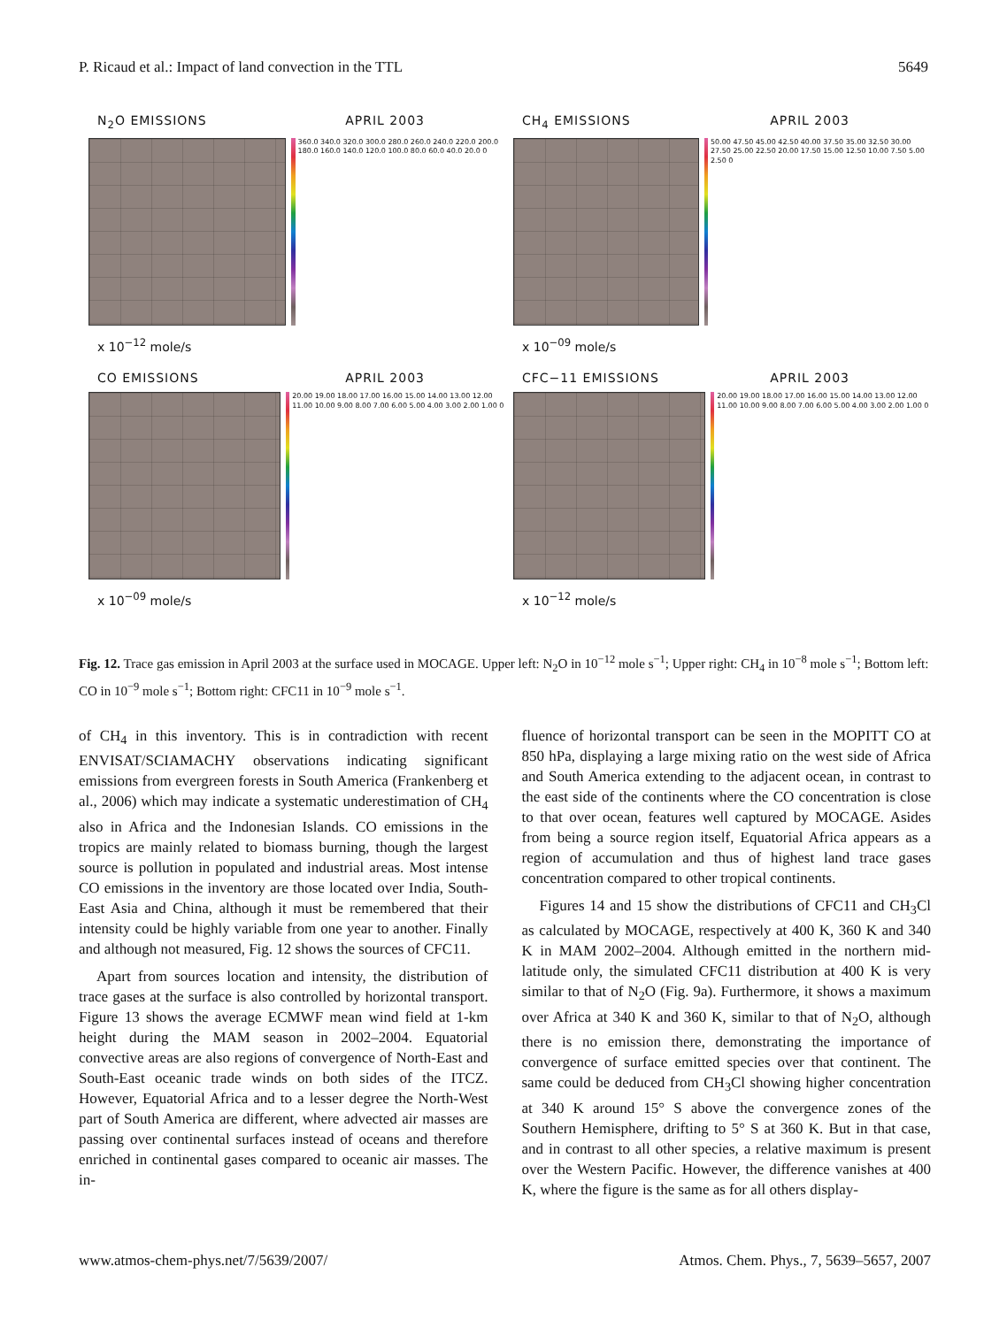P. Ricaud et al.: Impact of land convection in the TTL 5649
N<sub>2</sub>O EMISSIONS APRIL 2003
360.0 340.0 320.0 300.0 280.0 260.0 240.0 220.0 200.0 180.0 160.0 140.0 120.0 100.0 80.0 60.0 40.0 20.0 0
x 10<sup>−12</sup> mole/s
CH<sub>4</sub> EMISSIONS APRIL 2003
50.00 47.50 45.00 42.50 40.00 37.50 35.00 32.50 30.00 27.50 25.00 22.50 20.00 17.50 15.00 12.50 10.00 7.50 5.00 2.50 0
x 10<sup>−09</sup> mole/s
CO EMISSIONS APRIL 2003
20.00 19.00 18.00 17.00 16.00 15.00 14.00 13.00 12.00 11.00 10.00 9.00 8.00 7.00 6.00 5.00 4.00 3.00 2.00 1.00 0
x 10<sup>−09</sup> mole/s
CFC−11 EMISSIONS APRIL 2003
20.00 19.00 18.00 17.00 16.00 15.00 14.00 13.00 12.00 11.00 10.00 9.00 8.00 7.00 6.00 5.00 4.00 3.00 2.00 1.00 0
x 10<sup>−12</sup> mole/s
Fig. 12. Trace gas emission in April 2003 at the surface used in MOCAGE. Upper left: N<sub>2</sub>O in 10<sup>−12</sup> mole s<sup>−1</sup>; Upper right: CH<sub>4</sub> in 10<sup>−8</sup> mole s<sup>−1</sup>; Bottom left: CO in 10<sup>−9</sup> mole s<sup>−1</sup>; Bottom right: CFC11 in 10<sup>−9</sup> mole s<sup>−1</sup>.
of CH<sub>4</sub> in this inventory. This is in contradiction with recent ENVISAT/SCIAMACHY observations indicating significant emissions from evergreen forests in South America (Frankenberg et al., 2006) which may indicate a systematic underestimation of CH<sub>4</sub> also in Africa and the Indonesian Islands. CO emissions in the tropics are mainly related to biomass burning, though the largest source is pollution in populated and industrial areas. Most intense CO emissions in the inventory are those located over India, South-East Asia and China, although it must be remembered that their intensity could be highly variable from one year to another. Finally and although not measured, Fig. 12 shows the sources of CFC11.
Apart from sources location and intensity, the distribution of trace gases at the surface is also controlled by horizontal transport. Figure 13 shows the average ECMWF mean wind field at 1-km height during the MAM season in 2002–2004. Equatorial convective areas are also regions of convergence of North-East and South-East oceanic trade winds on both sides of the ITCZ. However, Equatorial Africa and to a lesser degree the North-West part of South America are different, where advected air masses are passing over continental surfaces instead of oceans and therefore enriched in continental gases compared to oceanic air masses. The in-
fluence of horizontal transport can be seen in the MOPITT CO at 850 hPa, displaying a large mixing ratio on the west side of Africa and South America extending to the adjacent ocean, in contrast to the east side of the continents where the CO concentration is close to that over ocean, features well captured by MOCAGE. Asides from being a source region itself, Equatorial Africa appears as a region of accumulation and thus of highest land trace gases concentration compared to other tropical continents.
Figures 14 and 15 show the distributions of CFC11 and CH<sub>3</sub>Cl as calculated by MOCAGE, respectively at 400 K, 360 K and 340 K in MAM 2002–2004. Although emitted in the northern mid-latitude only, the simulated CFC11 distribution at 400 K is very similar to that of N<sub>2</sub>O (Fig. 9a). Furthermore, it shows a maximum over Africa at 340 K and 360 K, similar to that of N<sub>2</sub>O, although there is no emission there, demonstrating the importance of convergence of surface emitted species over that continent. The same could be deduced from CH<sub>3</sub>Cl showing higher concentration at 340 K around 15° S above the convergence zones of the Southern Hemisphere, drifting to 5° S at 360 K. But in that case, and in contrast to all other species, a relative maximum is present over the Western Pacific. However, the difference vanishes at 400 K, where the figure is the same as for all others display-
www.atmos-chem-phys.net/7/5639/2007/ Atmos. Chem. Phys., 7, 5639–5657, 2007